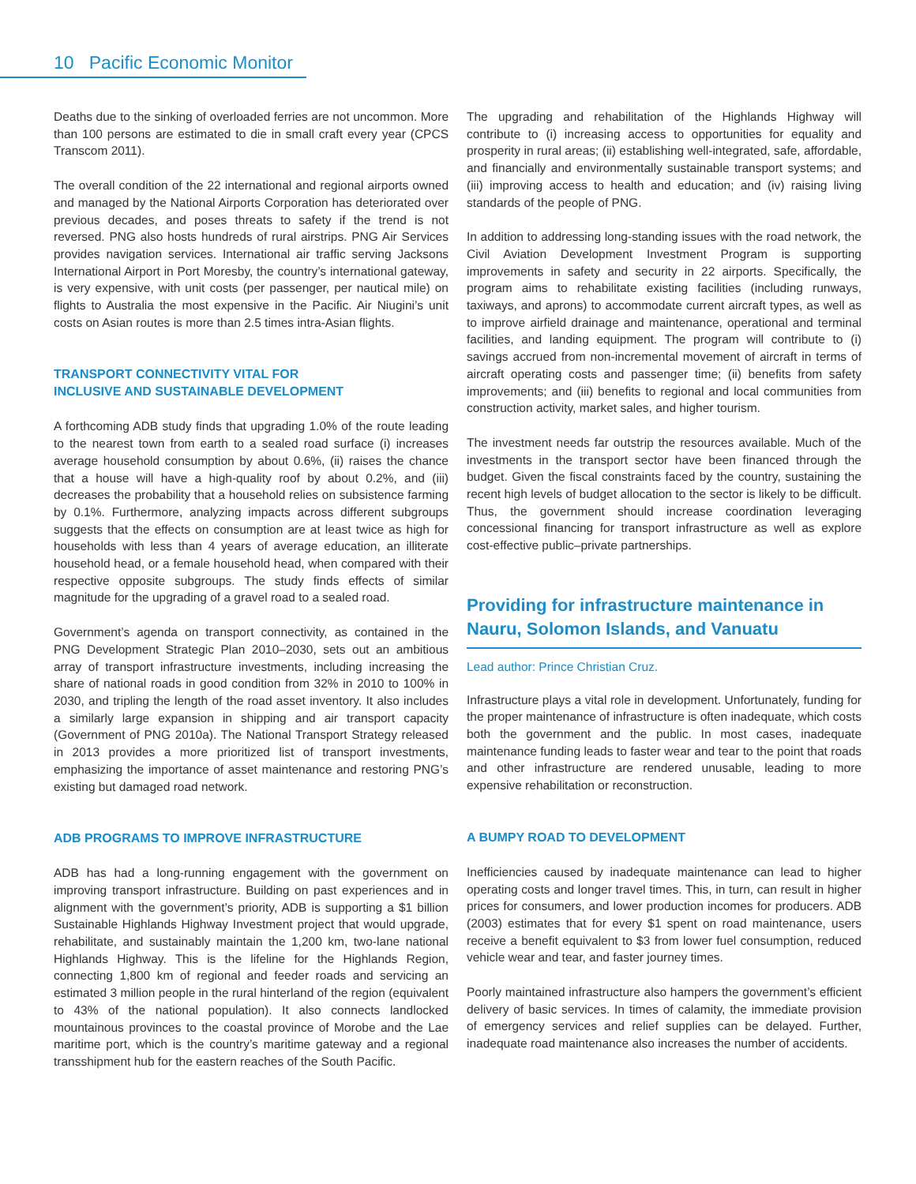10 Pacific Economic Monitor
Deaths due to the sinking of overloaded ferries are not uncommon. More than 100 persons are estimated to die in small craft every year (CPCS Transcom 2011).
The overall condition of the 22 international and regional airports owned and managed by the National Airports Corporation has deteriorated over previous decades, and poses threats to safety if the trend is not reversed. PNG also hosts hundreds of rural airstrips. PNG Air Services provides navigation services. International air traffic serving Jacksons International Airport in Port Moresby, the country’s international gateway, is very expensive, with unit costs (per passenger, per nautical mile) on flights to Australia the most expensive in the Pacific. Air Niugini’s unit costs on Asian routes is more than 2.5 times intra-Asian flights.
TRANSPORT CONNECTIVITY VITAL FOR
INCLUSIVE AND SUSTAINABLE DEVELOPMENT
A forthcoming ADB study finds that upgrading 1.0% of the route leading to the nearest town from earth to a sealed road surface (i) increases average household consumption by about 0.6%, (ii) raises the chance that a house will have a high-quality roof by about 0.2%, and (iii) decreases the probability that a household relies on subsistence farming by 0.1%. Furthermore, analyzing impacts across different subgroups suggests that the effects on consumption are at least twice as high for households with less than 4 years of average education, an illiterate household head, or a female household head, when compared with their respective opposite subgroups. The study finds effects of similar magnitude for the upgrading of a gravel road to a sealed road.
Government’s agenda on transport connectivity, as contained in the PNG Development Strategic Plan 2010–2030, sets out an ambitious array of transport infrastructure investments, including increasing the share of national roads in good condition from 32% in 2010 to 100% in 2030, and tripling the length of the road asset inventory. It also includes a similarly large expansion in shipping and air transport capacity (Government of PNG 2010a). The National Transport Strategy released in 2013 provides a more prioritized list of transport investments, emphasizing the importance of asset maintenance and restoring PNG’s existing but damaged road network.
ADB PROGRAMS TO IMPROVE INFRASTRUCTURE
ADB has had a long-running engagement with the government on improving transport infrastructure. Building on past experiences and in alignment with the government’s priority, ADB is supporting a $1 billion Sustainable Highlands Highway Investment project that would upgrade, rehabilitate, and sustainably maintain the 1,200 km, two-lane national Highlands Highway. This is the lifeline for the Highlands Region, connecting 1,800 km of regional and feeder roads and servicing an estimated 3 million people in the rural hinterland of the region (equivalent to 43% of the national population). It also connects landlocked mountainous provinces to the coastal province of Morobe and the Lae maritime port, which is the country’s maritime gateway and a regional transshipment hub for the eastern reaches of the South Pacific.
The upgrading and rehabilitation of the Highlands Highway will contribute to (i) increasing access to opportunities for equality and prosperity in rural areas; (ii) establishing well-integrated, safe, affordable, and financially and environmentally sustainable transport systems; and (iii) improving access to health and education; and (iv) raising living standards of the people of PNG.
In addition to addressing long-standing issues with the road network, the Civil Aviation Development Investment Program is supporting improvements in safety and security in 22 airports. Specifically, the program aims to rehabilitate existing facilities (including runways, taxiways, and aprons) to accommodate current aircraft types, as well as to improve airfield drainage and maintenance, operational and terminal facilities, and landing equipment. The program will contribute to (i) savings accrued from non-incremental movement of aircraft in terms of aircraft operating costs and passenger time; (ii) benefits from safety improvements; and (iii) benefits to regional and local communities from construction activity, market sales, and higher tourism.
The investment needs far outstrip the resources available. Much of the investments in the transport sector have been financed through the budget. Given the fiscal constraints faced by the country, sustaining the recent high levels of budget allocation to the sector is likely to be difficult. Thus, the government should increase coordination leveraging concessional financing for transport infrastructure as well as explore cost-effective public–private partnerships.
Providing for infrastructure maintenance in Nauru, Solomon Islands, and Vanuatu
Lead author: Prince Christian Cruz.
Infrastructure plays a vital role in development. Unfortunately, funding for the proper maintenance of infrastructure is often inadequate, which costs both the government and the public. In most cases, inadequate maintenance funding leads to faster wear and tear to the point that roads and other infrastructure are rendered unusable, leading to more expensive rehabilitation or reconstruction.
A BUMPY ROAD TO DEVELOPMENT
Inefficiencies caused by inadequate maintenance can lead to higher operating costs and longer travel times. This, in turn, can result in higher prices for consumers, and lower production incomes for producers. ADB (2003) estimates that for every $1 spent on road maintenance, users receive a benefit equivalent to $3 from lower fuel consumption, reduced vehicle wear and tear, and faster journey times.
Poorly maintained infrastructure also hampers the government’s efficient delivery of basic services. In times of calamity, the immediate provision of emergency services and relief supplies can be delayed. Further, inadequate road maintenance also increases the number of accidents.